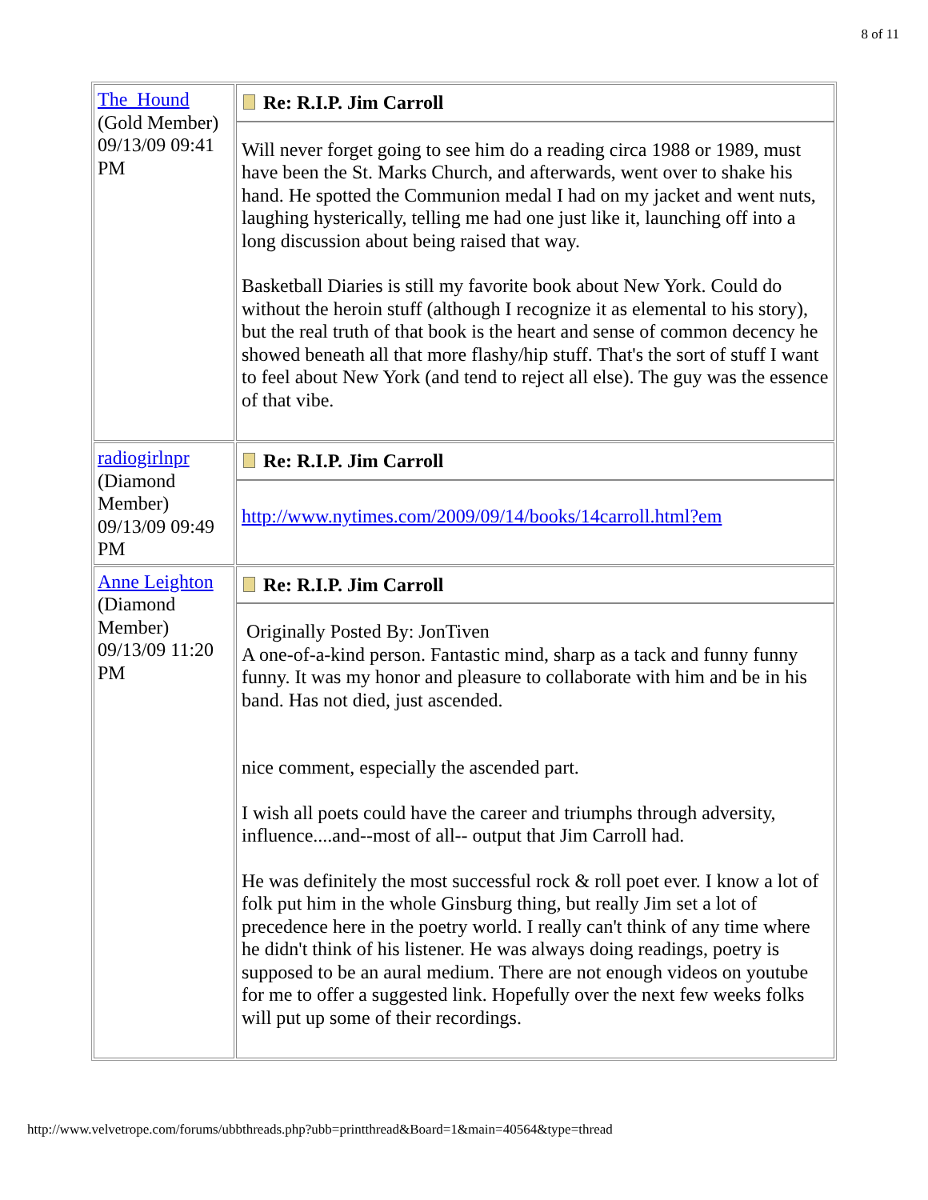8 of 11
| The_Hound (Gold Member) 09/13/09 09:41 PM | Re: R.I.P. Jim Carroll Will never forget going to see him do a reading circa 1988 or 1989, must have been the St. Marks Church, and afterwards, went over to shake his hand. He spotted the Communion medal I had on my jacket and went nuts, laughing hysterically, telling me had one just like it, launching off into a long discussion about being raised that way. Basketball Diaries is still my favorite book about New York. Could do without the heroin stuff (although I recognize it as elemental to his story), but the real truth of that book is the heart and sense of common decency he showed beneath all that more flashy/hip stuff. That's the sort of stuff I want to feel about New York (and tend to reject all else). The guy was the essence of that vibe. |
| radiogirlnpr (Diamond Member) 09/13/09 09:49 PM | Re: R.I.P. Jim Carroll http://www.nytimes.com/2009/09/14/books/14carroll.html?em |
| Anne Leighton (Diamond Member) 09/13/09 11:20 PM | Re: R.I.P. Jim Carroll Originally Posted By: JonTiven A one-of-a-kind person. Fantastic mind, sharp as a tack and funny funny funny. It was my honor and pleasure to collaborate with him and be in his band. Has not died, just ascended. nice comment, especially the ascended part. I wish all poets could have the career and triumphs through adversity, influence....and--most of all-- output that Jim Carroll had. He was definitely the most successful rock & roll poet ever. I know a lot of folk put him in the whole Ginsburg thing, but really Jim set a lot of precedence here in the poetry world. I really can't think of any time where he didn't think of his listener. He was always doing readings, poetry is supposed to be an aural medium. There are not enough videos on youtube for me to offer a suggested link. Hopefully over the next few weeks folks will put up some of their recordings. |
http://www.velvetrope.com/forums/ubbthreads.php?ubb=printthread&Board=1&main=40564&type=thread